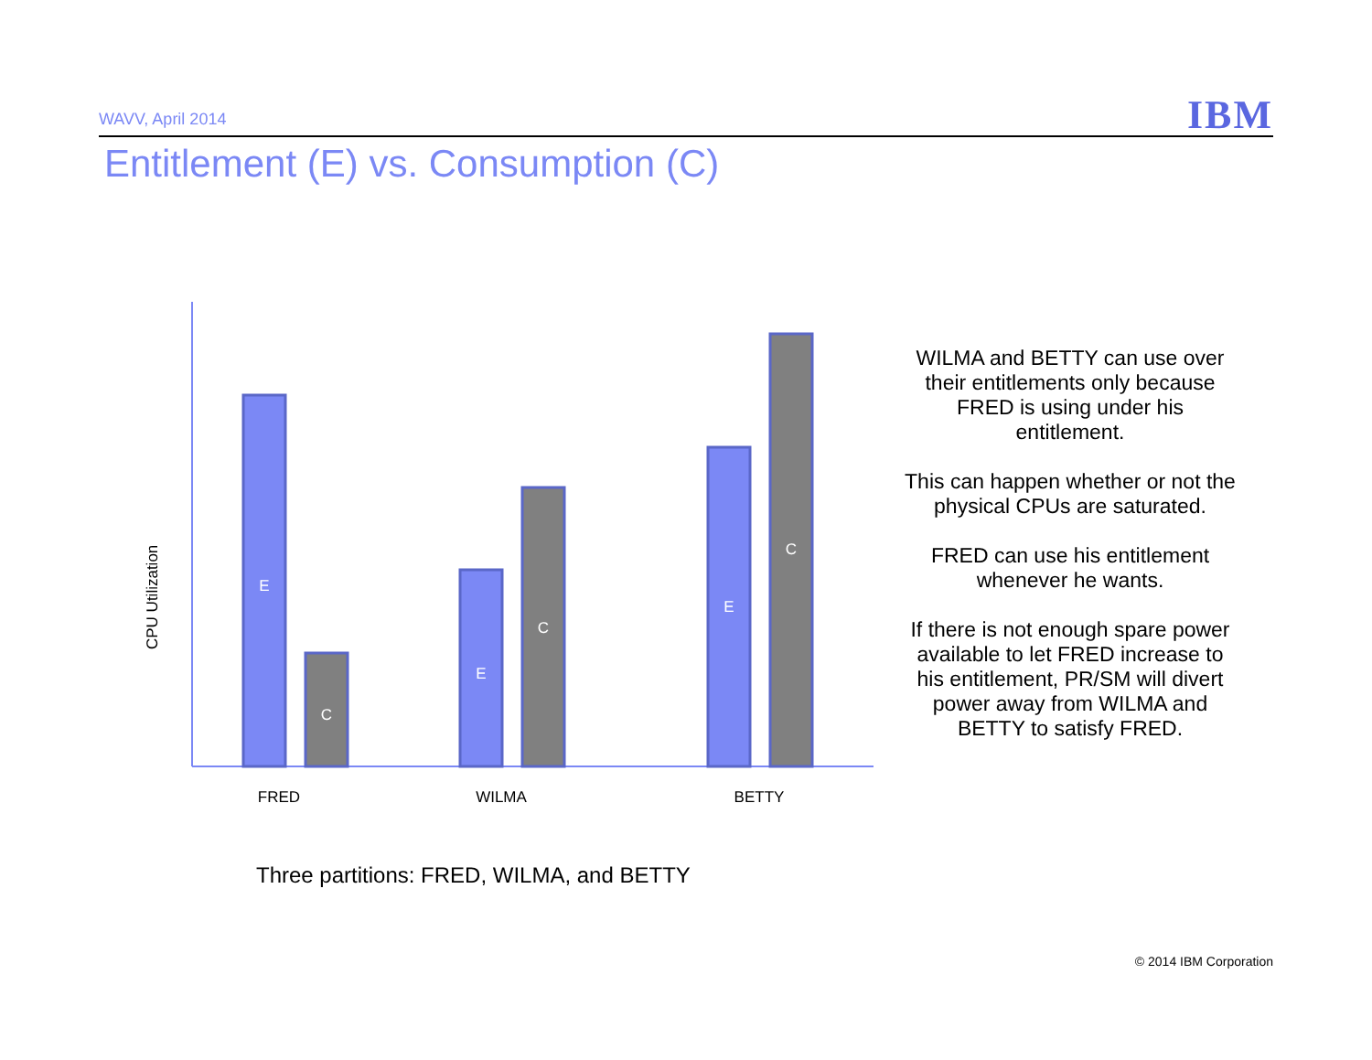WAVV, April 2014 IBM
Entitlement (E) vs. Consumption (C)
CPU Utilization
E
C
E
C
E
C
FRED
WILMA
BETTY
WILMA and BETTY can use over their entitlements only because FRED is using under his entitlement.
This can happen whether or not the physical CPUs are saturated.
FRED can use his entitlement whenever he wants.
If there is not enough spare power available to let FRED increase to his entitlement, PR/SM will divert power away from WILMA and BETTY to satisfy FRED.
Three partitions: FRED, WILMA, and BETTY
© 2014 IBM Corporation